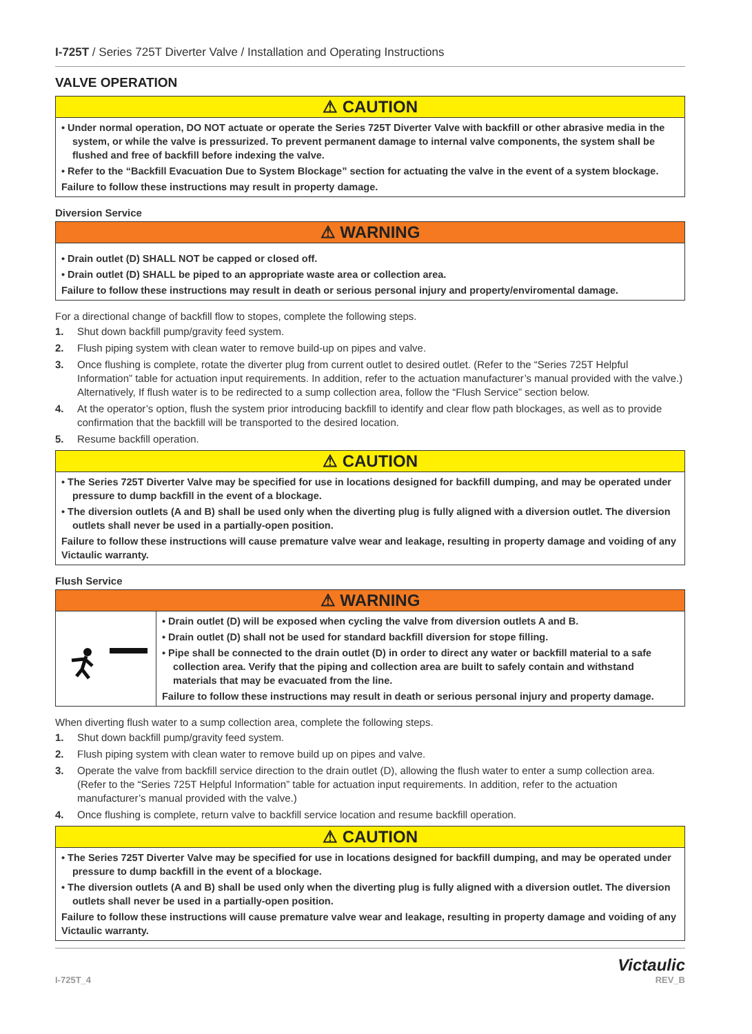I-725T / Series 725T Diverter Valve / Installation and Operating Instructions
VALVE OPERATION
⚠ CAUTION
• Under normal operation, DO NOT actuate or operate the Series 725T Diverter Valve with backfill or other abrasive media in the system, or while the valve is pressurized. To prevent permanent damage to internal valve components, the system shall be flushed and free of backfill before indexing the valve.
• Refer to the “Backfill Evacuation Due to System Blockage” section for actuating the valve in the event of a system blockage.
Failure to follow these instructions may result in property damage.
Diversion Service
⚠ WARNING
• Drain outlet (D) SHALL NOT be capped or closed off.
• Drain outlet (D) SHALL be piped to an appropriate waste area or collection area.
Failure to follow these instructions may result in death or serious personal injury and property/enviromental damage.
For a directional change of backfill flow to stopes, complete the following steps.
1. Shut down backfill pump/gravity feed system.
2. Flush piping system with clean water to remove build-up on pipes and valve.
3. Once flushing is complete, rotate the diverter plug from current outlet to desired outlet. (Refer to the “Series 725T Helpful Information” table for actuation input requirements. In addition, refer to the actuation manufacturer’s manual provided with the valve.) Alternatively, If flush water is to be redirected to a sump collection area, follow the “Flush Service” section below.
4. At the operator’s option, flush the system prior introducing backfill to identify and clear flow path blockages, as well as to provide confirmation that the backfill will be transported to the desired location.
5. Resume backfill operation.
⚠ CAUTION
• The Series 725T Diverter Valve may be specified for use in locations designed for backfill dumping, and may be operated under pressure to dump backfill in the event of a blockage.
• The diversion outlets (A and B) shall be used only when the diverting plug is fully aligned with a diversion outlet. The diversion outlets shall never be used in a partially-open position.
Failure to follow these instructions will cause premature valve wear and leakage, resulting in property damage and voiding of any Victaulic warranty.
Flush Service
⚠ WARNING
• Drain outlet (D) will be exposed when cycling the valve from diversion outlets A and B.
• Drain outlet (D) shall not be used for standard backfill diversion for stope filling.
• Pipe shall be connected to the drain outlet (D) in order to direct any water or backfill material to a safe collection area. Verify that the piping and collection area are built to safely contain and withstand materials that may be evacuated from the line.
Failure to follow these instructions may result in death or serious personal injury and property damage.
When diverting flush water to a sump collection area, complete the following steps.
1. Shut down backfill pump/gravity feed system.
2. Flush piping system with clean water to remove build up on pipes and valve.
3. Operate the valve from backfill service direction to the drain outlet (D), allowing the flush water to enter a sump collection area. (Refer to the “Series 725T Helpful Information” table for actuation input requirements. In addition, refer to the actuation manufacturer’s manual provided with the valve.)
4. Once flushing is complete, return valve to backfill service location and resume backfill operation.
⚠ CAUTION
• The Series 725T Diverter Valve may be specified for use in locations designed for backfill dumping, and may be operated under pressure to dump backfill in the event of a blockage.
• The diversion outlets (A and B) shall be used only when the diverting plug is fully aligned with a diversion outlet. The diversion outlets shall never be used in a partially-open position.
Failure to follow these instructions will cause premature valve wear and leakage, resulting in property damage and voiding of any Victaulic warranty.
I-725T_4 Victaulic
REV_B